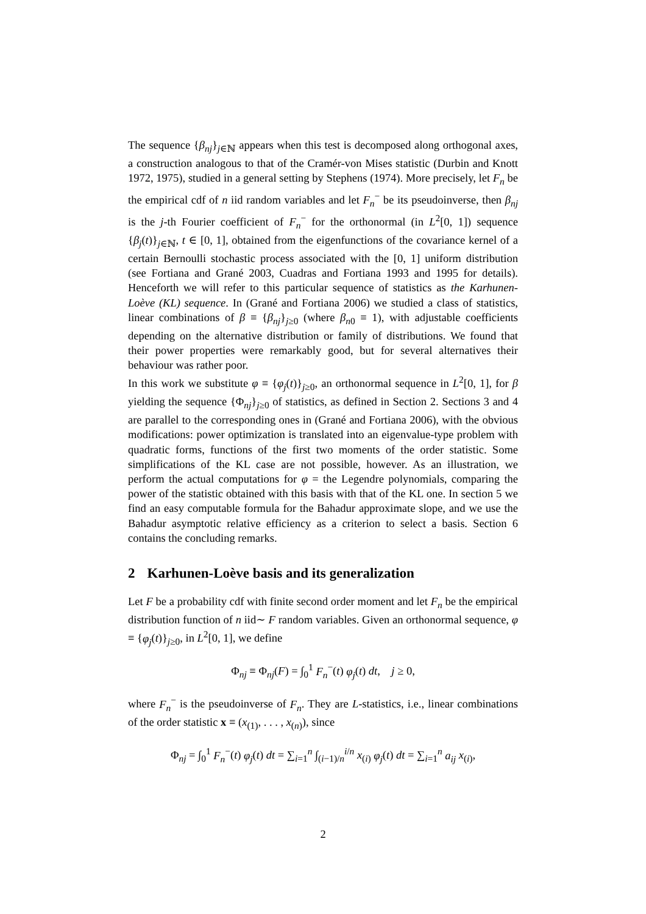The sequence {β<sub>nj</sub>}<sub>j∈ℕ</sub> appears when this test is decomposed along orthogonal axes, a construction analogous to that of the Cramér-von Mises statistic (Durbin and Knott 1972, 1975), studied in a general setting by Stephens (1974). More precisely, let F<sub>n</sub> be the empirical cdf of n iid random variables and let F<sub>n</sub><sup>−</sup> be its pseudoinverse, then β<sub>nj</sub> is the j-th Fourier coefficient of F<sub>n</sub><sup>−</sup> for the orthonormal (in L<sup>2</sup>[0, 1]) sequence {β<sub>j</sub>(t)}<sub>j∈ℕ</sub>, t ∈ [0, 1], obtained from the eigenfunctions of the covariance kernel of a certain Bernoulli stochastic process associated with the [0, 1] uniform distribution (see Fortiana and Grané 2003, Cuadras and Fortiana 1993 and 1995 for details). Henceforth we will refer to this particular sequence of statistics as the Karhunen-Loève (KL) sequence. In (Grané and Fortiana 2006) we studied a class of statistics, linear combinations of β ≡ {β<sub>nj</sub>}<sub>j≥0</sub> (where β<sub>n0</sub> ≡ 1), with adjustable coefficients depending on the alternative distribution or family of distributions. We found that their power properties were remarkably good, but for several alternatives their behaviour was rather poor.
In this work we substitute φ ≡ {φ<sub>j</sub>(t)}<sub>j≥0</sub>, an orthonormal sequence in L<sup>2</sup>[0, 1], for β yielding the sequence {Φ<sub>nj</sub>}<sub>j≥0</sub> of statistics, as defined in Section 2. Sections 3 and 4 are parallel to the corresponding ones in (Grané and Fortiana 2006), with the obvious modifications: power optimization is translated into an eigenvalue-type problem with quadratic forms, functions of the first two moments of the order statistic. Some simplifications of the KL case are not possible, however. As an illustration, we perform the actual computations for φ = the Legendre polynomials, comparing the power of the statistic obtained with this basis with that of the KL one. In section 5 we find an easy computable formula for the Bahadur approximate slope, and we use the Bahadur asymptotic relative efficiency as a criterion to select a basis. Section 6 contains the concluding remarks.
2 Karhunen-Loève basis and its generalization
Let F be a probability cdf with finite second order moment and let F<sub>n</sub> be the empirical distribution function of n iid∼ F random variables. Given an orthonormal sequence, φ ≡ {φ<sub>j</sub>(t)}<sub>j≥0</sub>, in L<sup>2</sup>[0, 1], we define
Φ<sub>nj</sub> ≡ Φ<sub>nj</sub>(F) = ∫<sub>0</sub><sup>1</sup> F<sub>n</sub><sup>−</sup>(t) φ<sub>j</sub>(t) dt, j ≥ 0,
where F<sub>n</sub><sup>−</sup> is the pseudoinverse of F<sub>n</sub>. They are L-statistics, i.e., linear combinations of the order statistic x ≡ (x<sub>(1)</sub>, . . . , x<sub>(n)</sub>), since
Φ<sub>nj</sub> = ∫<sub>0</sub><sup>1</sup> F<sub>n</sub><sup>−</sup>(t) φ<sub>j</sub>(t) dt = ∑<sub>i=1</sub><sup>n</sup> ∫<sub>(i−1)/n</sub><sup>i/n</sup> x<sub>(i)</sub> φ<sub>j</sub>(t) dt = ∑<sub>i=1</sub><sup>n</sup> a<sub>ij</sub> x<sub>(i)</sub>,
2